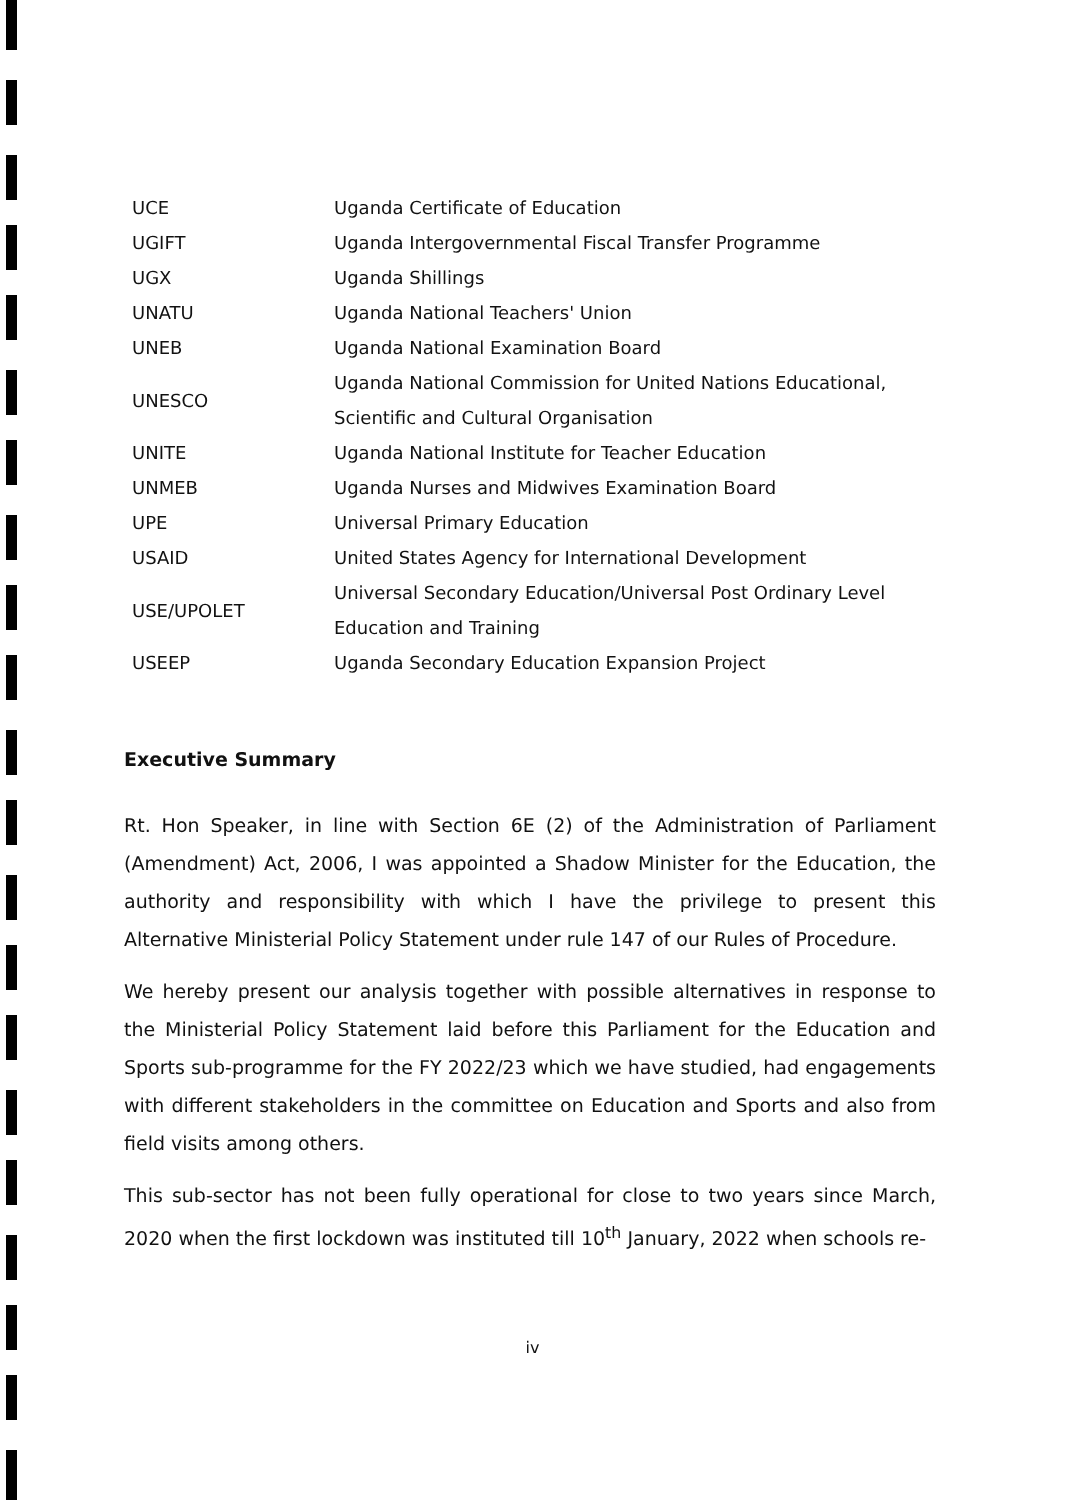| UCE | Uganda Certificate of Education |
| UGIFT | Uganda Intergovernmental Fiscal Transfer Programme |
| UGX | Uganda Shillings |
| UNATU | Uganda National Teachers' Union |
| UNEB | Uganda National Examination Board |
| UNESCO | Uganda National Commission for United Nations Educational, |
| | Scientific and Cultural Organisation |
| UNITE | Uganda National Institute for Teacher Education |
| UNMEB | Uganda Nurses and Midwives Examination Board |
| UPE | Universal Primary Education |
| USAID | United States Agency for International Development |
| USE/UPOLET | Universal Secondary Education/Universal Post Ordinary Level |
| | Education and Training |
| USEEP | Uganda Secondary Education Expansion Project |
Executive Summary
Rt. Hon Speaker, in line with Section 6E (2) of the Administration of Parliament (Amendment) Act, 2006, I was appointed a Shadow Minister for the Education, the authority and responsibility with which I have the privilege to present this Alternative Ministerial Policy Statement under rule 147 of our Rules of Procedure.
We hereby present our analysis together with possible alternatives in response to the Ministerial Policy Statement laid before this Parliament for the Education and Sports sub-programme for the FY 2022/23 which we have studied, had engagements with different stakeholders in the committee on Education and Sports and also from field visits among others.
This sub-sector has not been fully operational for close to two years since March, 2020 when the first lockdown was instituted till 10<sup>th</sup> January, 2022 when schools re-
iv